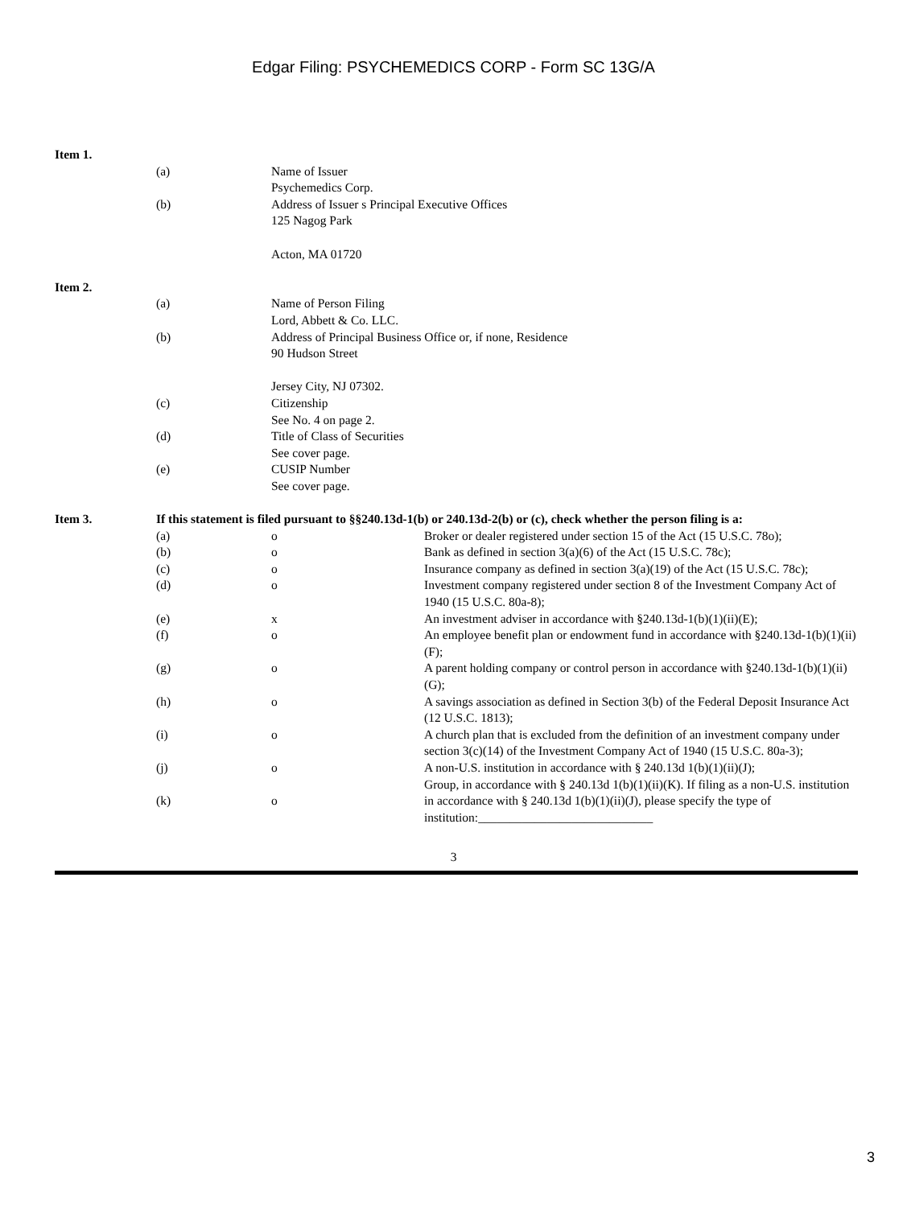Edgar Filing: PSYCHEMEDICS CORP - Form SC 13G/A
| Item 1. | | | |
| | (a) | Name of Issuer Psychemedics Corp. | |
| | (b) | Address of Issuer s Principal Executive Offices 125 Nagog Park Acton, MA 01720 | |
| Item 2. | | | |
| | (a) | Name of Person Filing Lord, Abbett & Co. LLC. | |
| | (b) | Address of Principal Business Office or, if none, Residence 90 Hudson Street Jersey City, NJ 07302. | |
| | (c) | Citizenship See No. 4 on page 2. | |
| | (d) | Title of Class of Securities See cover page. | |
| | (e) | CUSIP Number See cover page. | |
| Item 3. | If this statement is filed pursuant to §§240.13d-1(b) or 240.13d-2(b) or (c), check whether the person filing is a: | | |
| | (a) | o | Broker or dealer registered under section 15 of the Act (15 U.S.C. 78o); |
| | (b) | o | Bank as defined in section 3(a)(6) of the Act (15 U.S.C. 78c); |
| | (c) | o | Insurance company as defined in section 3(a)(19) of the Act (15 U.S.C. 78c); |
| | (d) | o | Investment company registered under section 8 of the Investment Company Act of 1940 (15 U.S.C. 80a-8); |
| | (e) | x | An investment adviser in accordance with §240.13d-1(b)(1)(ii)(E); |
| | (f) | o | An employee benefit plan or endowment fund in accordance with §240.13d-1(b)(1)(ii)(F); |
| | (g) | o | A parent holding company or control person in accordance with §240.13d-1(b)(1)(ii)(G); |
| | (h) | o | A savings association as defined in Section 3(b) of the Federal Deposit Insurance Act (12 U.S.C. 1813); |
| | (i) | o | A church plan that is excluded from the definition of an investment company under section 3(c)(14) of the Investment Company Act of 1940 (15 U.S.C. 80a-3); |
| | (j) | o | A non-U.S. institution in accordance with § 240.13d 1(b)(1)(ii)(J); |
| | (k) | o | Group, in accordance with § 240.13d 1(b)(1)(ii)(K). If filing as a non-U.S. institution in accordance with § 240.13d 1(b)(1)(ii)(J), please specify the type of institution:____________________________ |
3
3